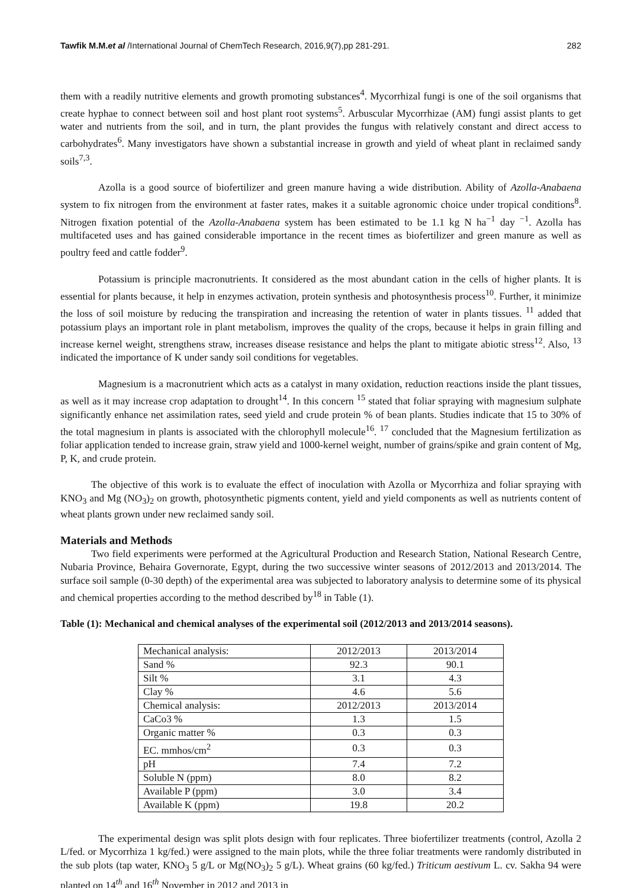Tawfik M.M.et al /International Journal of ChemTech Research, 2016,9(7),pp 281-291. 282
them with a readily nutritive elements and growth promoting substances<sup>4</sup>. Mycorrhizal fungi is one of the soil organisms that create hyphae to connect between soil and host plant root systems<sup>5</sup>. Arbuscular Mycorrhizae (AM) fungi assist plants to get water and nutrients from the soil, and in turn, the plant provides the fungus with relatively constant and direct access to carbohydrates<sup>6</sup>. Many investigators have shown a substantial increase in growth and yield of wheat plant in reclaimed sandy soils<sup>7,3</sup>.
Azolla is a good source of biofertilizer and green manure having a wide distribution. Ability of Azolla-Anabaena system to fix nitrogen from the environment at faster rates, makes it a suitable agronomic choice under tropical conditions<sup>8</sup>. Nitrogen fixation potential of the Azolla-Anabaena system has been estimated to be 1.1 kg N ha<sup>−1</sup> day <sup>−1</sup>. Azolla has multifaceted uses and has gained considerable importance in the recent times as biofertilizer and green manure as well as poultry feed and cattle fodder<sup>9</sup>.
Potassium is principle macronutrients. It considered as the most abundant cation in the cells of higher plants. It is essential for plants because, it help in enzymes activation, protein synthesis and photosynthesis process<sup>10</sup>. Further, it minimize the loss of soil moisture by reducing the transpiration and increasing the retention of water in plants tissues. <sup>11</sup> added that potassium plays an important role in plant metabolism, improves the quality of the crops, because it helps in grain filling and increase kernel weight, strengthens straw, increases disease resistance and helps the plant to mitigate abiotic stress<sup>12</sup>. Also, <sup>13</sup> indicated the importance of K under sandy soil conditions for vegetables.
Magnesium is a macronutrient which acts as a catalyst in many oxidation, reduction reactions inside the plant tissues, as well as it may increase crop adaptation to drought<sup>14</sup>. In this concern <sup>15</sup> stated that foliar spraying with magnesium sulphate significantly enhance net assimilation rates, seed yield and crude protein % of bean plants. Studies indicate that 15 to 30% of the total magnesium in plants is associated with the chlorophyll molecule<sup>16</sup>. <sup>17</sup> concluded that the Magnesium fertilization as foliar application tended to increase grain, straw yield and 1000-kernel weight, number of grains/spike and grain content of Mg, P, K, and crude protein.
The objective of this work is to evaluate the effect of inoculation with Azolla or Mycorrhiza and foliar spraying with KNO<sub>3</sub> and Mg (NO<sub>3</sub>)<sub>2</sub> on growth, photosynthetic pigments content, yield and yield components as well as nutrients content of wheat plants grown under new reclaimed sandy soil.
Materials and Methods
Two field experiments were performed at the Agricultural Production and Research Station, National Research Centre, Nubaria Province, Behaira Governorate, Egypt, during the two successive winter seasons of 2012/2013 and 2013/2014. The surface soil sample (0-30 depth) of the experimental area was subjected to laboratory analysis to determine some of its physical and chemical properties according to the method described by<sup>18</sup> in Table (1).
Table (1): Mechanical and chemical analyses of the experimental soil (2012/2013 and 2013/2014 seasons).
| Mechanical analysis: | 2012/2013 | 2013/2014 |
| Sand % | 92.3 | 90.1 |
| Silt % | 3.1 | 4.3 |
| Clay % | 4.6 | 5.6 |
| Chemical analysis: | 2012/2013 | 2013/2014 |
| CaCo3 % | 1.3 | 1.5 |
| Organic matter % | 0.3 | 0.3 |
| EC. mmhos/cm<sup>2</sup> | 0.3 | 0.3 |
| pH | 7.4 | 7.2 |
| Soluble N (ppm) | 8.0 | 8.2 |
| Available P (ppm) | 3.0 | 3.4 |
| Available K (ppm) | 19.8 | 20.2 |
The experimental design was split plots design with four replicates. Three biofertilizer treatments (control, Azolla 2 L/fed. or Mycorrhiza 1 kg/fed.) were assigned to the main plots, while the three foliar treatments were randomly distributed in the sub plots (tap water, KNO<sub>3</sub> 5 g/L or Mg(NO<sub>3</sub>)<sub>2</sub> 5 g/L). Wheat grains (60 kg/fed.) Triticum aestivum L. cv. Sakha 94 were planted on 14<sup>th</sup> and 16<sup>th</sup> November in 2012 and 2013 in